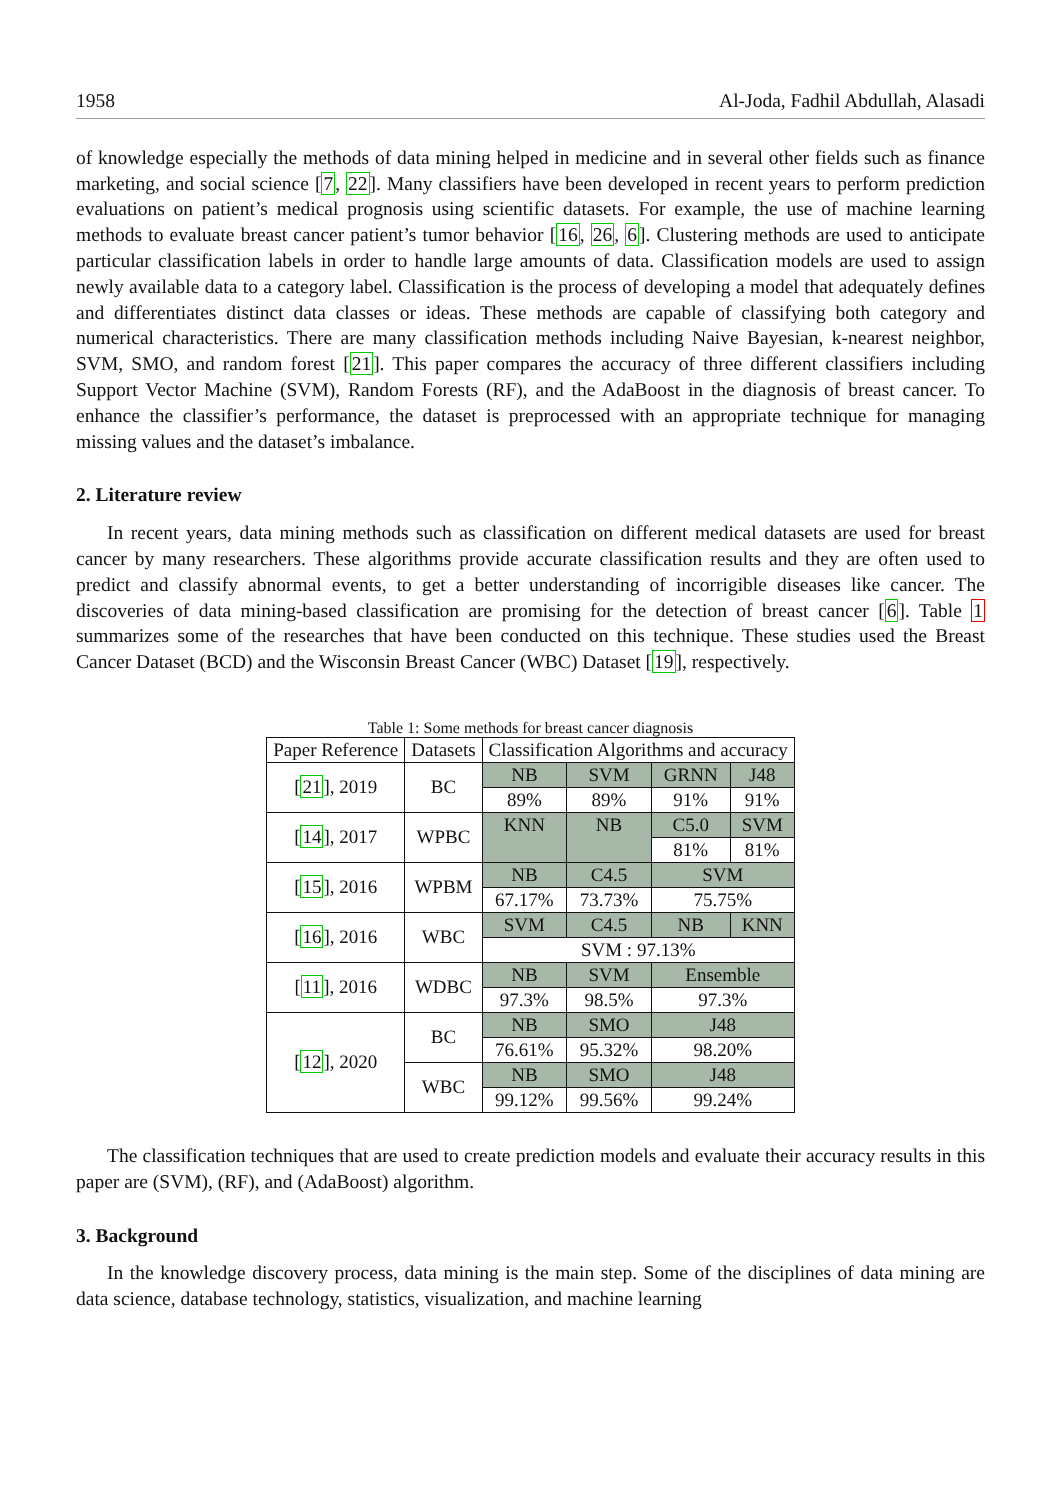1958 Al-Joda, Fadhil Abdullah, Alasadi
of knowledge especially the methods of data mining helped in medicine and in several other fields such as finance marketing, and social science [7, 22]. Many classifiers have been developed in recent years to perform prediction evaluations on patient’s medical prognosis using scientific datasets. For example, the use of machine learning methods to evaluate breast cancer patient’s tumor behavior [16, 26, 6]. Clustering methods are used to anticipate particular classification labels in order to handle large amounts of data. Classification models are used to assign newly available data to a category label. Classification is the process of developing a model that adequately defines and differentiates distinct data classes or ideas. These methods are capable of classifying both category and numerical characteristics. There are many classification methods including Naive Bayesian, k-nearest neighbor, SVM, SMO, and random forest [21]. This paper compares the accuracy of three different classifiers including Support Vector Machine (SVM), Random Forests (RF), and the AdaBoost in the diagnosis of breast cancer. To enhance the classifier’s performance, the dataset is preprocessed with an appropriate technique for managing missing values and the dataset’s imbalance.
2. Literature review
In recent years, data mining methods such as classification on different medical datasets are used for breast cancer by many researchers. These algorithms provide accurate classification results and they are often used to predict and classify abnormal events, to get a better understanding of incorrigible diseases like cancer. The discoveries of data mining-based classification are promising for the detection of breast cancer [6]. Table 1 summarizes some of the researches that have been conducted on this technique. These studies used the Breast Cancer Dataset (BCD) and the Wisconsin Breast Cancer (WBC) Dataset [19], respectively.
Table 1: Some methods for breast cancer diagnosis
| Paper Reference | Datasets | Classification Algorithms and accuracy | | | |
| [ 21 ], 2019 | BC | NB | SVM | GRNN | J48 |
| | | 89% | 89% | 91% | 91% |
| [ 14 ], 2017 | WPBC | KNN | NB | C5.0 | SVM |
| | | | | 81% | 81% |
| [ 15 ], 2016 | WPBM | NB | C4.5 | SVM | |
| | | 67.17% | 73.73% | 75.75% | |
| [ 16 ], 2016 | WBC | SVM | C4.5 | NB | KNN |
| | | SVM : 97.13% | | | |
| [ 11 ], 2016 | WDBC | NB | SVM | Ensemble | |
| | | 97.3% | 98.5% | 97.3% | |
| [ 12 ], 2020 | BC | NB | SMO | J48 | |
| | | 76.61% | 95.32% | 98.20% | |
| | WBC | NB | SMO | J48 | |
| | | 99.12% | 99.56% | 99.24% | |
The classification techniques that are used to create prediction models and evaluate their accuracy results in this paper are (SVM), (RF), and (AdaBoost) algorithm.
3. Background
In the knowledge discovery process, data mining is the main step. Some of the disciplines of data mining are data science, database technology, statistics, visualization, and machine learning